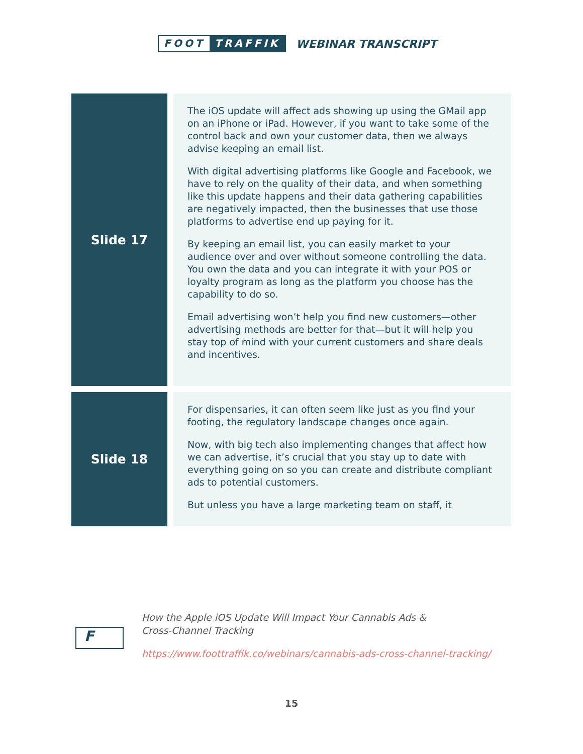FOOT TRAFFIK
WEBINAR TRANSCRIPT
| Slide 17 | The iOS update will affect ads showing up using the GMail app on an iPhone or iPad. However, if you want to take some of the control back and own your customer data, then we always advise keeping an email list. With digital advertising platforms like Google and Facebook, we have to rely on the quality of their data, and when something like this update happens and their data gathering capabilities are negatively impacted, then the businesses that use those platforms to advertise end up paying for it. By keeping an email list, you can easily market to your audience over and over without someone controlling the data. You own the data and you can integrate it with your POS or loyalty program as long as the platform you choose has the capability to do so. Email advertising won’t help you find new customers—other advertising methods are better for that—but it will help you stay top of mind with your current customers and share deals and incentives. |
| Slide 18 | For dispensaries, it can often seem like just as you find your footing, the regulatory landscape changes once again. Now, with big tech also implementing changes that affect how we can advertise, it’s crucial that you stay up to date with everything going on so you can create and distribute compliant ads to potential customers. But unless you have a large marketing team on staff, it |
F
How the Apple iOS Update Will Impact Your Cannabis Ads &
Cross-Channel Tracking
https://www.foottraffik.co/webinars/cannabis-ads-cross-channel-tracking/
15